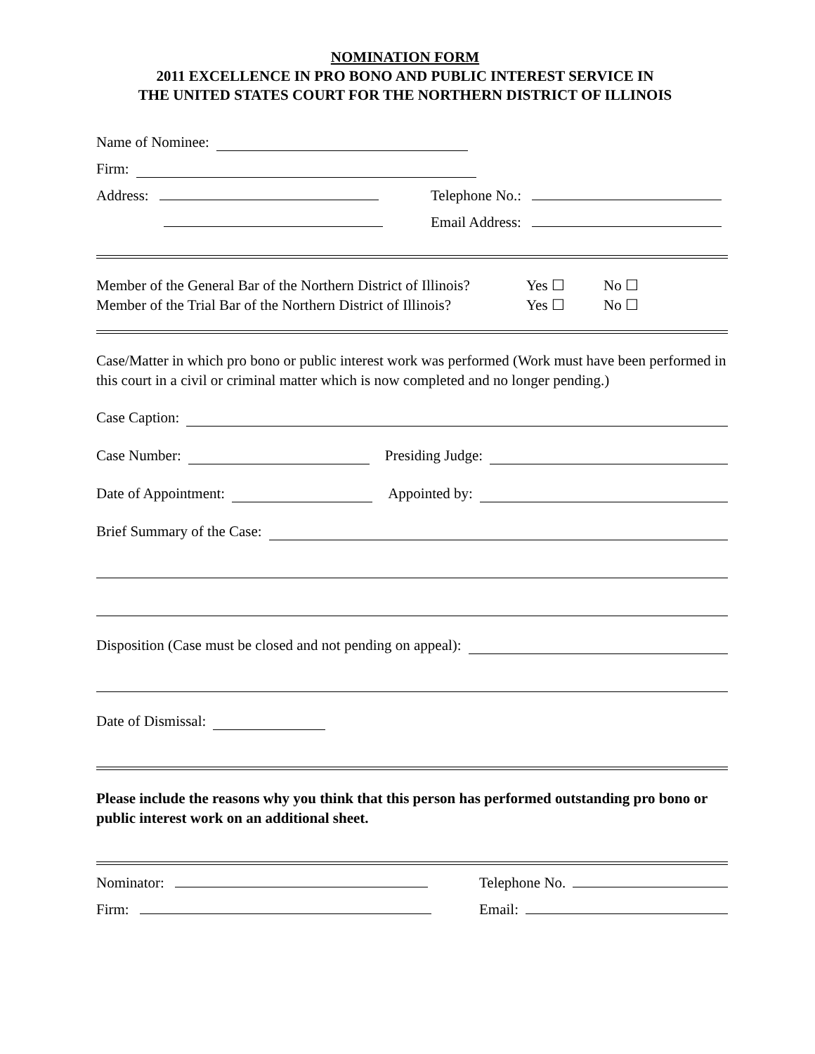NOMINATION FORM
2011 EXCELLENCE IN PRO BONO AND PUBLIC INTEREST SERVICE IN
THE UNITED STATES COURT FOR THE NORTHERN DISTRICT OF ILLINOIS
Name of Nominee:
Firm:
Address: Telephone No.:
Email Address:
Member of the General Bar of the Northern District of Illinois? Yes ☐ No ☐
Member of the Trial Bar of the Northern District of Illinois? Yes ☐ No ☐
Case/Matter in which pro bono or public interest work was performed (Work must have been performed in this court in a civil or criminal matter which is now completed and no longer pending.)
Case Caption:
Case Number: Presiding Judge:
Date of Appointment: Appointed by:
Brief Summary of the Case:
Disposition (Case must be closed and not pending on appeal):
Date of Dismissal:
Please include the reasons why you think that this person has performed outstanding pro bono or public interest work on an additional sheet.
Nominator: Telephone No.
Firm: Email: